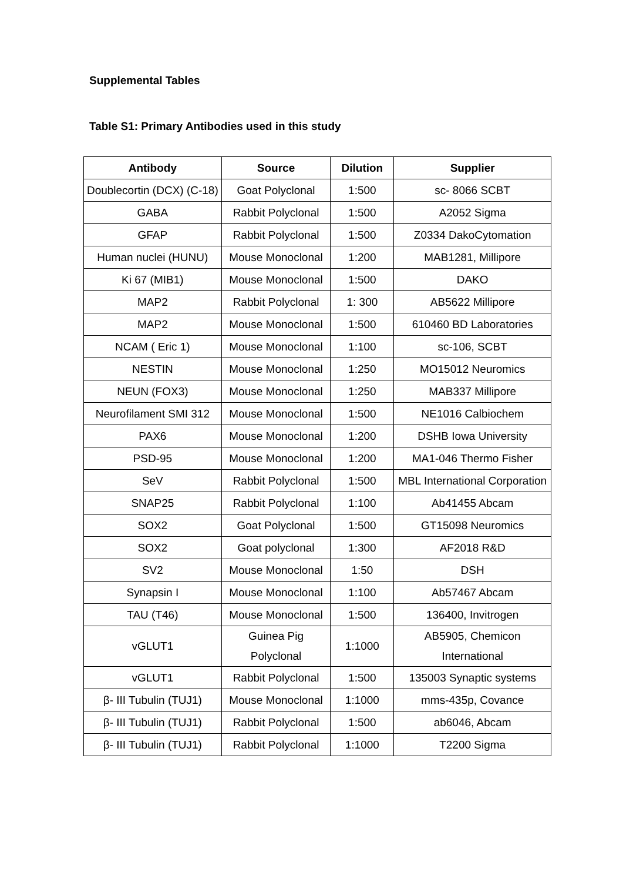Supplemental Tables
Table S1: Primary Antibodies used in this study
| Antibody | Source | Dilution | Supplier |
| --- | --- | --- | --- |
| Doublecortin (DCX) (C-18) | Goat Polyclonal | 1:500 | sc- 8066 SCBT |
| GABA | Rabbit Polyclonal | 1:500 | A2052 Sigma |
| GFAP | Rabbit Polyclonal | 1:500 | Z0334 DakoCytomation |
| Human nuclei (HUNU) | Mouse Monoclonal | 1:200 | MAB1281, Millipore |
| Ki 67 (MIB1) | Mouse Monoclonal | 1:500 | DAKO |
| MAP2 | Rabbit Polyclonal | 1: 300 | AB5622 Millipore |
| MAP2 | Mouse Monoclonal | 1:500 | 610460 BD Laboratories |
| NCAM ( Eric 1) | Mouse Monoclonal | 1:100 | sc-106, SCBT |
| NESTIN | Mouse Monoclonal | 1:250 | MO15012 Neuromics |
| NEUN (FOX3) | Mouse Monoclonal | 1:250 | MAB337 Millipore |
| Neurofilament SMI 312 | Mouse Monoclonal | 1:500 | NE1016 Calbiochem |
| PAX6 | Mouse Monoclonal | 1:200 | DSHB Iowa University |
| PSD-95 | Mouse Monoclonal | 1:200 | MA1-046 Thermo Fisher |
| SeV | Rabbit Polyclonal | 1:500 | MBL International Corporation |
| SNAP25 | Rabbit Polyclonal | 1:100 | Ab41455 Abcam |
| SOX2 | Goat Polyclonal | 1:500 | GT15098 Neuromics |
| SOX2 | Goat polyclonal | 1:300 | AF2018 R&D |
| SV2 | Mouse Monoclonal | 1:50 | DSH |
| Synapsin I | Mouse Monoclonal | 1:100 | Ab57467 Abcam |
| TAU (T46) | Mouse Monoclonal | 1:500 | 136400, Invitrogen |
| vGLUT1 | Guinea Pig Polyclonal | 1:1000 | AB5905, Chemicon International |
| vGLUT1 | Rabbit Polyclonal | 1:500 | 135003 Synaptic systems |
| β- III Tubulin (TUJ1) | Mouse Monoclonal | 1:1000 | mms-435p, Covance |
| β- III Tubulin (TUJ1) | Rabbit Polyclonal | 1:500 | ab6046, Abcam |
| β- III Tubulin (TUJ1) | Rabbit Polyclonal | 1:1000 | T2200 Sigma |